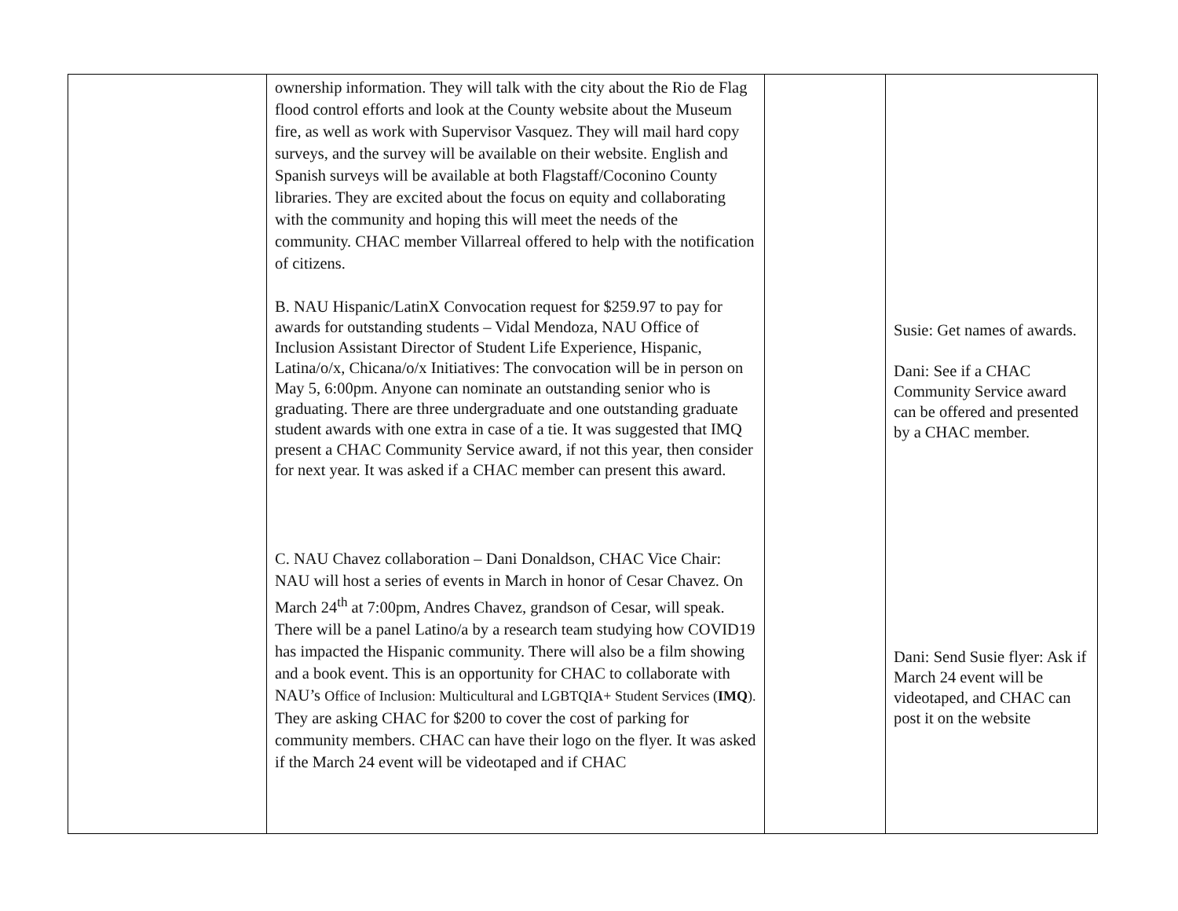| | ownership information. They will talk with the city about the Rio de Flag flood control efforts and look at the County website about the Museum fire, as well as work with Supervisor Vasquez. They will mail hard copy surveys, and the survey will be available on their website. English and Spanish surveys will be available at both Flagstaff/Coconino County libraries. They are excited about the focus on equity and collaborating with the community and hoping this will meet the needs of the community. CHAC member Villarreal offered to help with the notification of citizens. B. NAU Hispanic/LatinX Convocation request for $259.97 to pay for awards for outstanding students – Vidal Mendoza, NAU Office of Inclusion Assistant Director of Student Life Experience, Hispanic, Latina/o/x, Chicana/o/x Initiatives: The convocation will be in person on May 5, 6:00pm. Anyone can nominate an outstanding senior who is graduating. There are three undergraduate and one outstanding graduate student awards with one extra in case of a tie. It was suggested that IMQ present a CHAC Community Service award, if not this year, then consider for next year. It was asked if a CHAC member can present this award. C. NAU Chavez collaboration – Dani Donaldson, CHAC Vice Chair: NAU will host a series of events in March in honor of Cesar Chavez. On March 24<sup>th</sup> at 7:00pm, Andres Chavez, grandson of Cesar, will speak. There will be a panel Latino/a by a research team studying how COVID19 has impacted the Hispanic community. There will also be a film showing and a book event. This is an opportunity for CHAC to collaborate with NAU’s Office of Inclusion: Multicultural and LGBTQIA+ Student Services ( IMQ ). They are asking CHAC for $200 to cover the cost of parking for community members. CHAC can have their logo on the flyer. It was asked if the March 24 event will be videotaped and if CHAC | | Susie: Get names of awards. Dani: See if a CHAC Community Service award can be offered and presented by a CHAC member. Dani: Send Susie flyer: Ask if March 24 event will be videotaped, and CHAC can post it on the website |